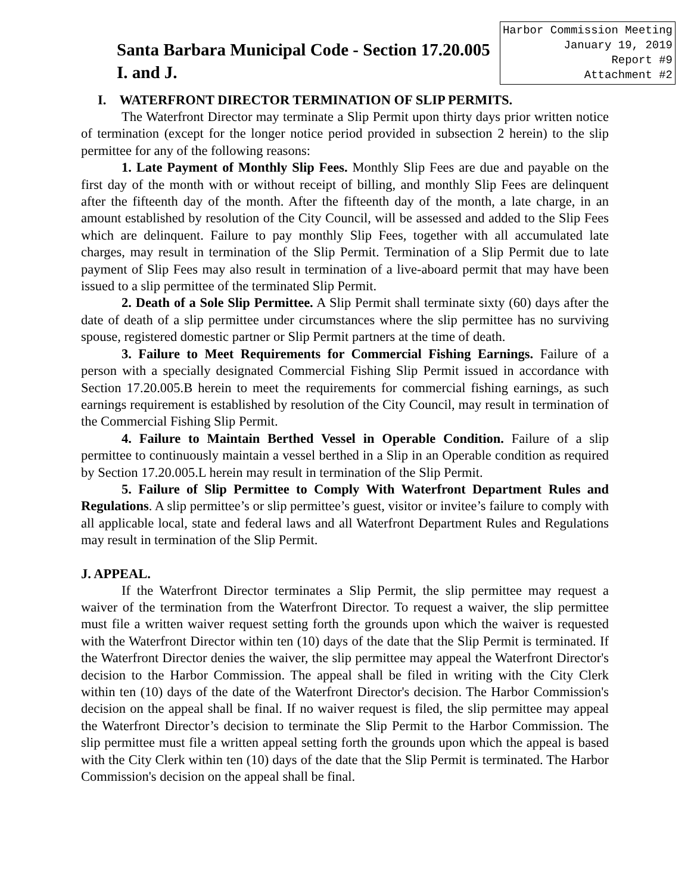Harbor Commission Meeting
January 19, 2019
Report #9
Attachment #2
Santa Barbara Municipal Code - Section 17.20.005 I. and J.
I. WATERFRONT DIRECTOR TERMINATION OF SLIP PERMITS.
The Waterfront Director may terminate a Slip Permit upon thirty days prior written notice of termination (except for the longer notice period provided in subsection 2 herein) to the slip permittee for any of the following reasons:
1. Late Payment of Monthly Slip Fees. Monthly Slip Fees are due and payable on the first day of the month with or without receipt of billing, and monthly Slip Fees are delinquent after the fifteenth day of the month. After the fifteenth day of the month, a late charge, in an amount established by resolution of the City Council, will be assessed and added to the Slip Fees which are delinquent. Failure to pay monthly Slip Fees, together with all accumulated late charges, may result in termination of the Slip Permit. Termination of a Slip Permit due to late payment of Slip Fees may also result in termination of a live-aboard permit that may have been issued to a slip permittee of the terminated Slip Permit.
2. Death of a Sole Slip Permittee. A Slip Permit shall terminate sixty (60) days after the date of death of a slip permittee under circumstances where the slip permittee has no surviving spouse, registered domestic partner or Slip Permit partners at the time of death.
3. Failure to Meet Requirements for Commercial Fishing Earnings. Failure of a person with a specially designated Commercial Fishing Slip Permit issued in accordance with Section 17.20.005.B herein to meet the requirements for commercial fishing earnings, as such earnings requirement is established by resolution of the City Council, may result in termination of the Commercial Fishing Slip Permit.
4. Failure to Maintain Berthed Vessel in Operable Condition. Failure of a slip permittee to continuously maintain a vessel berthed in a Slip in an Operable condition as required by Section 17.20.005.L herein may result in termination of the Slip Permit.
5. Failure of Slip Permittee to Comply With Waterfront Department Rules and Regulations. A slip permittee’s or slip permittee’s guest, visitor or invitee’s failure to comply with all applicable local, state and federal laws and all Waterfront Department Rules and Regulations may result in termination of the Slip Permit.
J. APPEAL.
If the Waterfront Director terminates a Slip Permit, the slip permittee may request a waiver of the termination from the Waterfront Director. To request a waiver, the slip permittee must file a written waiver request setting forth the grounds upon which the waiver is requested with the Waterfront Director within ten (10) days of the date that the Slip Permit is terminated. If the Waterfront Director denies the waiver, the slip permittee may appeal the Waterfront Director's decision to the Harbor Commission. The appeal shall be filed in writing with the City Clerk within ten (10) days of the date of the Waterfront Director's decision. The Harbor Commission's decision on the appeal shall be final. If no waiver request is filed, the slip permittee may appeal the Waterfront Director’s decision to terminate the Slip Permit to the Harbor Commission. The slip permittee must file a written appeal setting forth the grounds upon which the appeal is based with the City Clerk within ten (10) days of the date that the Slip Permit is terminated. The Harbor Commission's decision on the appeal shall be final.